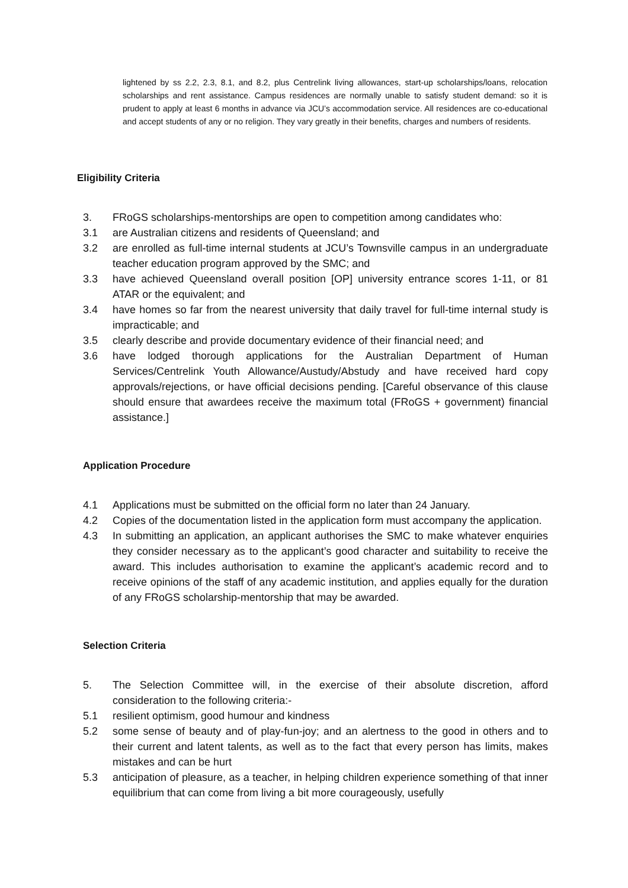lightened by ss 2.2, 2.3, 8.1, and 8.2, plus Centrelink living allowances, start-up scholarships/loans, relocation scholarships and rent assistance. Campus residences are normally unable to satisfy student demand: so it is prudent to apply at least 6 months in advance via JCU’s accommodation service. All residences are co-educational and accept students of any or no religion. They vary greatly in their benefits, charges and numbers of residents.
Eligibility Criteria
3. FRoGS scholarships-mentorships are open to competition among candidates who:
3.1 are Australian citizens and residents of Queensland; and
3.2 are enrolled as full-time internal students at JCU’s Townsville campus in an undergraduate teacher education program approved by the SMC; and
3.3 have achieved Queensland overall position [OP] university entrance scores 1-11, or 81 ATAR or the equivalent; and
3.4 have homes so far from the nearest university that daily travel for full-time internal study is impracticable; and
3.5 clearly describe and provide documentary evidence of their financial need; and
3.6 have lodged thorough applications for the Australian Department of Human Services/Centrelink Youth Allowance/Austudy/Abstudy and have received hard copy approvals/rejections, or have official decisions pending. [Careful observance of this clause should ensure that awardees receive the maximum total (FRoGS + government) financial assistance.]
Application Procedure
4.1 Applications must be submitted on the official form no later than 24 January.
4.2 Copies of the documentation listed in the application form must accompany the application.
4.3 In submitting an application, an applicant authorises the SMC to make whatever enquiries they consider necessary as to the applicant’s good character and suitability to receive the award. This includes authorisation to examine the applicant’s academic record and to receive opinions of the staff of any academic institution, and applies equally for the duration of any FRoGS scholarship-mentorship that may be awarded.
Selection Criteria
5. The Selection Committee will, in the exercise of their absolute discretion, afford consideration to the following criteria:-
5.1 resilient optimism, good humour and kindness
5.2 some sense of beauty and of play-fun-joy; and an alertness to the good in others and to their current and latent talents, as well as to the fact that every person has limits, makes mistakes and can be hurt
5.3 anticipation of pleasure, as a teacher, in helping children experience something of that inner equilibrium that can come from living a bit more courageously, usefully